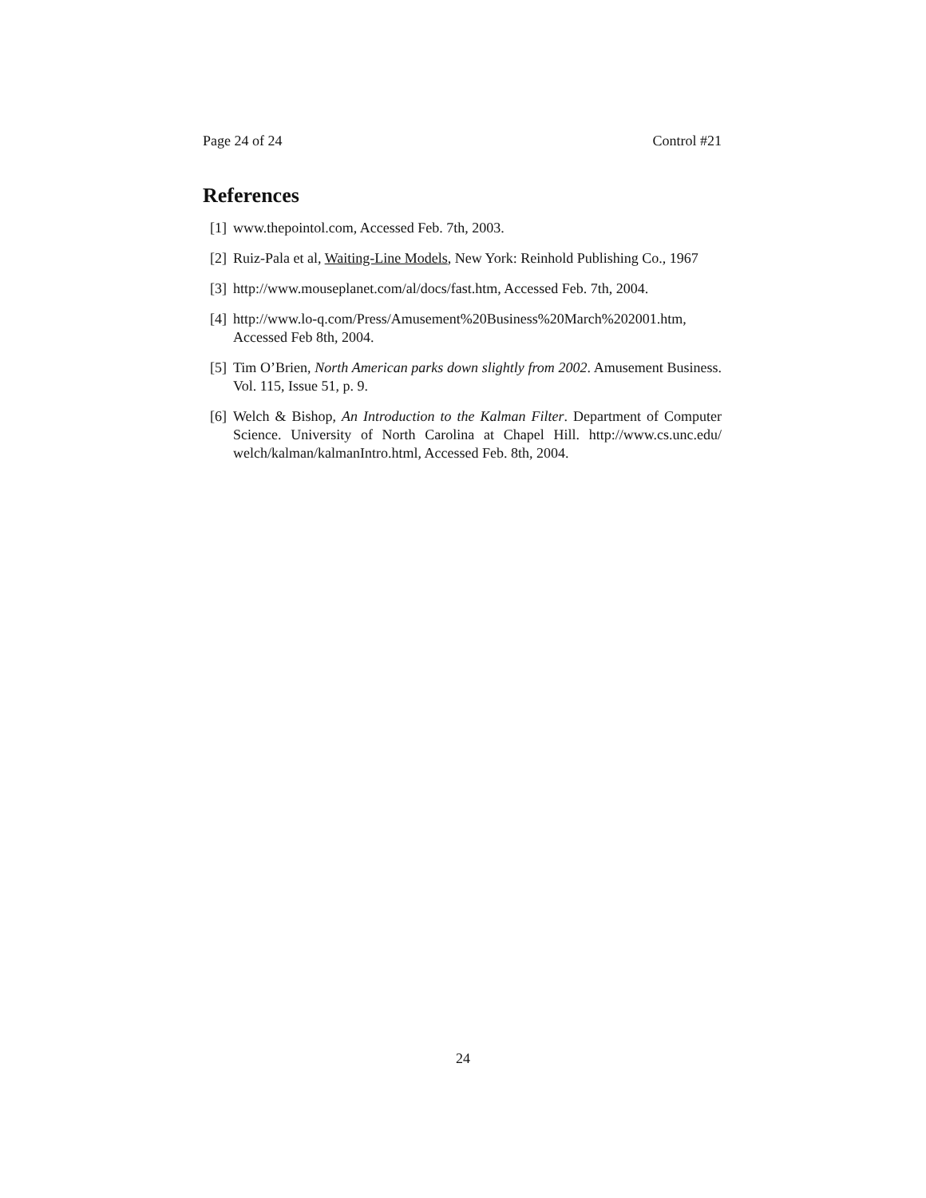Page 24 of 24 Control #21
References
[1] www.thepointol.com, Accessed Feb. 7th, 2003.
[2] Ruiz-Pala et al, Waiting-Line Models, New York: Reinhold Publishing Co., 1967
[3] http://www.mouseplanet.com/al/docs/fast.htm, Accessed Feb. 7th, 2004.
[4] http://www.lo-q.com/Press/Amusement%20Business%20March%202001.htm,
Accessed Feb 8th, 2004.
[5] Tim O’Brien, North American parks down slightly from 2002. Amusement Business. Vol. 115, Issue 51, p. 9.
[6] Welch & Bishop, An Introduction to the Kalman Filter. Department of Computer Science. University of North Carolina at Chapel Hill. http://www.cs.unc.edu/ welch/kalman/kalmanIntro.html, Accessed Feb. 8th, 2004.
24